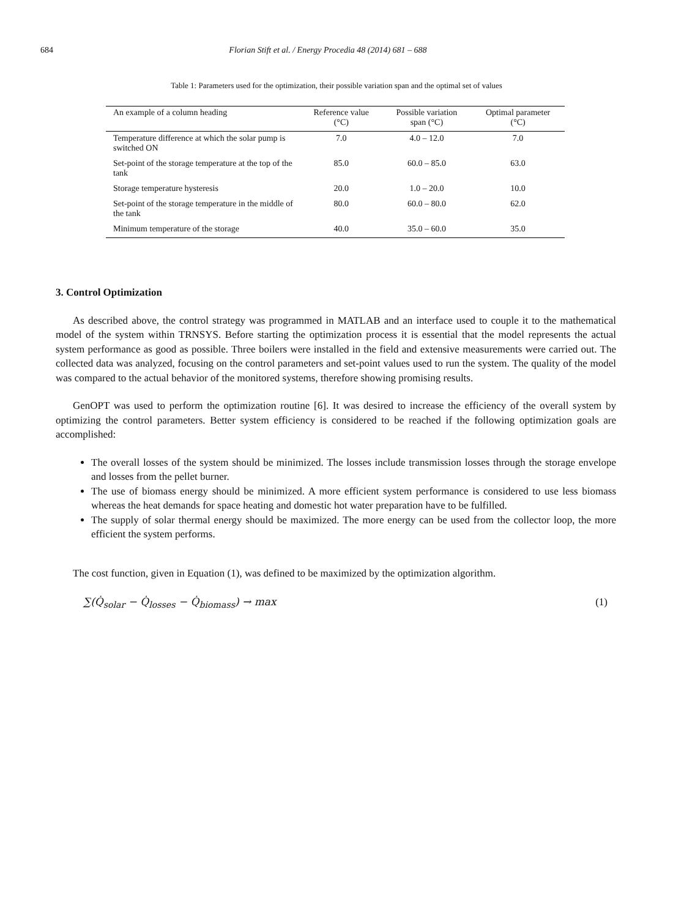684 Florian Stift et al. / Energy Procedia 48 (2014) 681 – 688
Table 1: Parameters used for the optimization, their possible variation span and the optimal set of values
| An example of a column heading | Reference value (°C) | Possible variation span (°C) | Optimal parameter (°C) |
| --- | --- | --- | --- |
| Temperature difference at which the solar pump is switched ON | 7.0 | 4.0 – 12.0 | 7.0 |
| Set-point of the storage temperature at the top of the tank | 85.0 | 60.0 – 85.0 | 63.0 |
| Storage temperature hysteresis | 20.0 | 1.0 – 20.0 | 10.0 |
| Set-point of the storage temperature in the middle of the tank | 80.0 | 60.0 – 80.0 | 62.0 |
| Minimum temperature of the storage | 40.0 | 35.0 – 60.0 | 35.0 |
3. Control Optimization
As described above, the control strategy was programmed in MATLAB and an interface used to couple it to the mathematical model of the system within TRNSYS. Before starting the optimization process it is essential that the model represents the actual system performance as good as possible. Three boilers were installed in the field and extensive measurements were carried out. The collected data was analyzed, focusing on the control parameters and set-point values used to run the system. The quality of the model was compared to the actual behavior of the monitored systems, therefore showing promising results.
GenOPT was used to perform the optimization routine [6]. It was desired to increase the efficiency of the overall system by optimizing the control parameters. Better system efficiency is considered to be reached if the following optimization goals are accomplished:
The overall losses of the system should be minimized. The losses include transmission losses through the storage envelope and losses from the pellet burner.
The use of biomass energy should be minimized. A more efficient system performance is considered to use less biomass whereas the heat demands for space heating and domestic hot water preparation have to be fulfilled.
The supply of solar thermal energy should be maximized. The more energy can be used from the collector loop, the more efficient the system performs.
The cost function, given in Equation (1), was defined to be maximized by the optimization algorithm.
∑(Q̇<sub>solar</sub> − Q̇<sub>losses</sub> − Q̇<sub>biomass</sub>) → max (1)